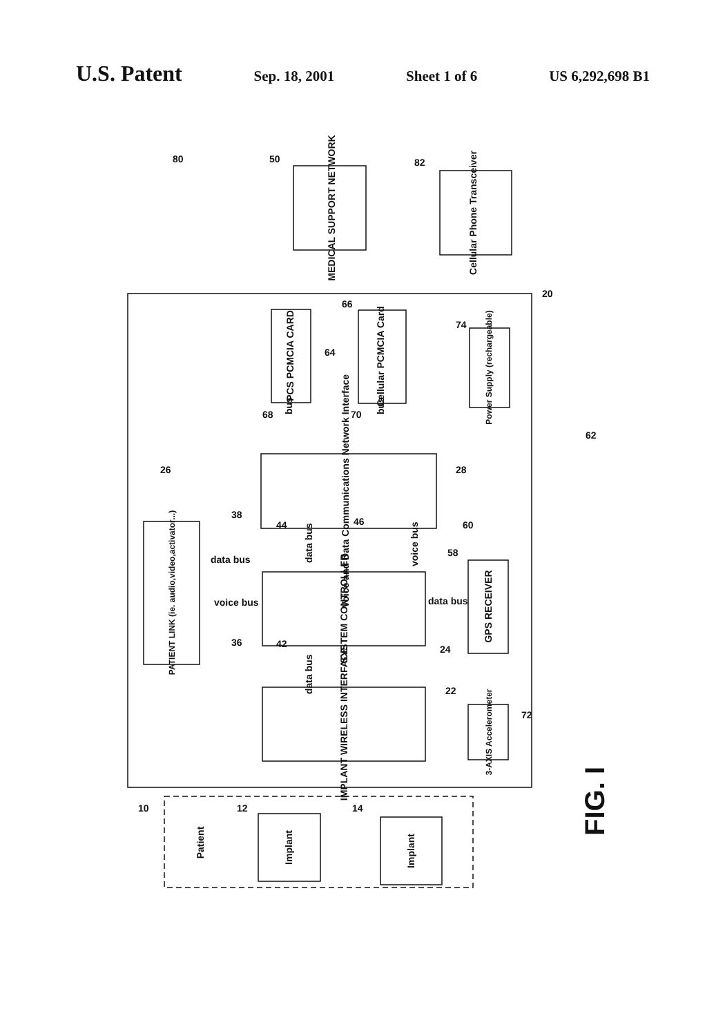U.S. Patent Sep. 18, 2001 Sheet 1 of 6 US 6,292,698 B1
MEDICAL SUPPORT NETWORK
Cellular Phone Transceiver
PCS PCMCIA CARD
Cellular PCMCIA Card
Power Supply (rechargeable)
Voice and Data Communications Network Interface
PATIENT LINK (ie. audio,video,activator...)
SYSTEM CONTROLLER
GPS RECEIVER
IMPLANT WIRELESS INTERFACE
3-AXIS Accelerometer
Patient
Implant
Implant
data bus
voice bus
data bus
bus
bus
data bus
voice bus
data bus
FIG. I
80
50
82
20
64
66
74
68
70
28
26
62
60
38
44
46
58
36
42
24
22
72
10
12
14